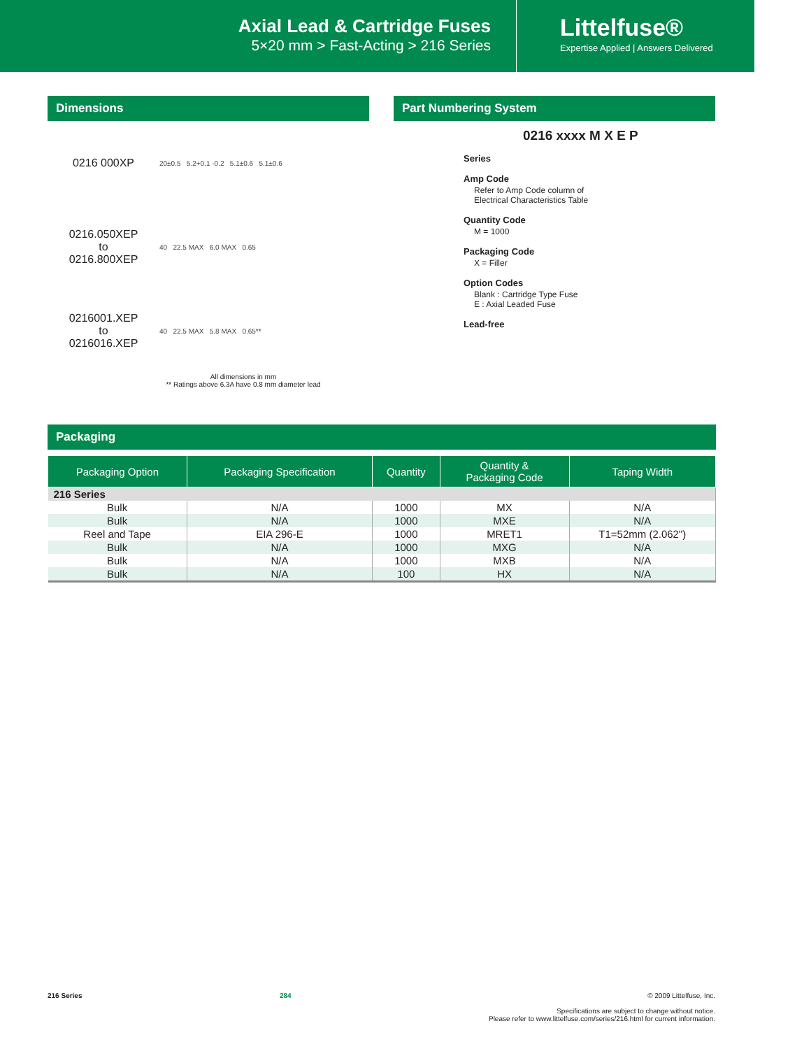Axial Lead & Cartridge Fuses
5×20 mm > Fast-Acting > 216 Series
Littelfuse®
Expertise Applied | Answers Delivered
Dimensions
0216 000XP
20±0.5 5.2+0.1 -0.2 5.1±0.6 5.1±0.6
0216.050XEP
to
0216.800XEP
40 22.5 MAX 6.0 MAX 0.65
0216001.XEP
to
0216016.XEP
40 22.5 MAX 5.8 MAX 0.65**
All dimensions in mm
** Ratings above 6.3A have 0.8 mm diameter lead
Part Numbering System
0216 xxxx M X E P
Series
Amp Code
Refer to Amp Code column of
Electrical Characteristics Table
Quantity Code
M = 1000
Packaging Code
X = Filler
Option Codes
Blank : Cartridge Type Fuse
E : Axial Leaded Fuse
Lead-free
Packaging
| Packaging Option | Packaging Specification | Quantity | Quantity & Packaging Code | Taping Width |
| --- | --- | --- | --- | --- |
| 216 Series | | | | |
| Bulk | N/A | 1000 | MX | N/A |
| Bulk | N/A | 1000 | MXE | N/A |
| Reel and Tape | EIA 296-E | 1000 | MRET1 | T1=52mm (2.062") |
| Bulk | N/A | 1000 | MXG | N/A |
| Bulk | N/A | 1000 | MXB | N/A |
| Bulk | N/A | 100 | HX | N/A |
216 Series 284 © 2009 Littelfuse, Inc.
Specifications are subject to change without notice.
Please refer to www.littelfuse.com/series/216.html for current information.